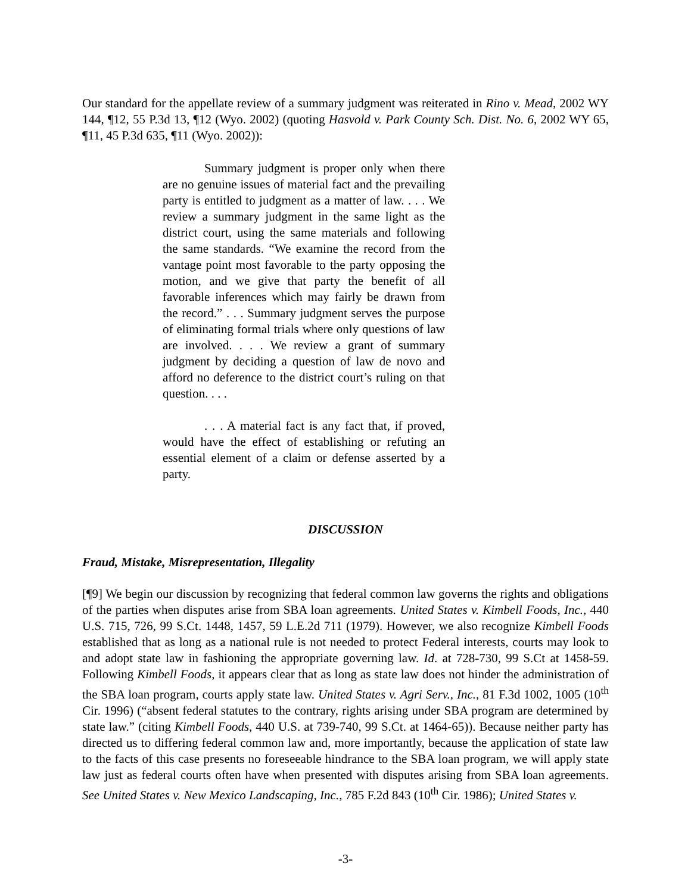Our standard for the appellate review of a summary judgment was reiterated in Rino v. Mead, 2002 WY 144, ¶12, 55 P.3d 13, ¶12 (Wyo. 2002) (quoting Hasvold v. Park County Sch. Dist. No. 6, 2002 WY 65, ¶11, 45 P.3d 635, ¶11 (Wyo. 2002)):
Summary judgment is proper only when there are no genuine issues of material fact and the prevailing party is entitled to judgment as a matter of law. . . . We review a summary judgment in the same light as the district court, using the same materials and following the same standards. “We examine the record from the vantage point most favorable to the party opposing the motion, and we give that party the benefit of all favorable inferences which may fairly be drawn from the record.” . . . Summary judgment serves the purpose of eliminating formal trials where only questions of law are involved. . . . We review a grant of summary judgment by deciding a question of law de novo and afford no deference to the district court’s ruling on that question. . . .
. . . A material fact is any fact that, if proved, would have the effect of establishing or refuting an essential element of a claim or defense asserted by a party.
DISCUSSION
Fraud, Mistake, Misrepresentation, Illegality
[¶9] We begin our discussion by recognizing that federal common law governs the rights and obligations of the parties when disputes arise from SBA loan agreements. United States v. Kimbell Foods, Inc., 440 U.S. 715, 726, 99 S.Ct. 1448, 1457, 59 L.E.2d 711 (1979). However, we also recognize Kimbell Foods established that as long as a national rule is not needed to protect Federal interests, courts may look to and adopt state law in fashioning the appropriate governing law. Id. at 728-730, 99 S.Ct at 1458-59. Following Kimbell Foods, it appears clear that as long as state law does not hinder the administration of the SBA loan program, courts apply state law. United States v. Agri Serv., Inc., 81 F.3d 1002, 1005 (10<sup>th</sup> Cir. 1996) (“absent federal statutes to the contrary, rights arising under SBA program are determined by state law.” (citing Kimbell Foods, 440 U.S. at 739-740, 99 S.Ct. at 1464-65)). Because neither party has directed us to differing federal common law and, more importantly, because the application of state law to the facts of this case presents no foreseeable hindrance to the SBA loan program, we will apply state law just as federal courts often have when presented with disputes arising from SBA loan agreements. See United States v. New Mexico Landscaping, Inc., 785 F.2d 843 (10<sup>th</sup> Cir. 1986); United States v.
-3-